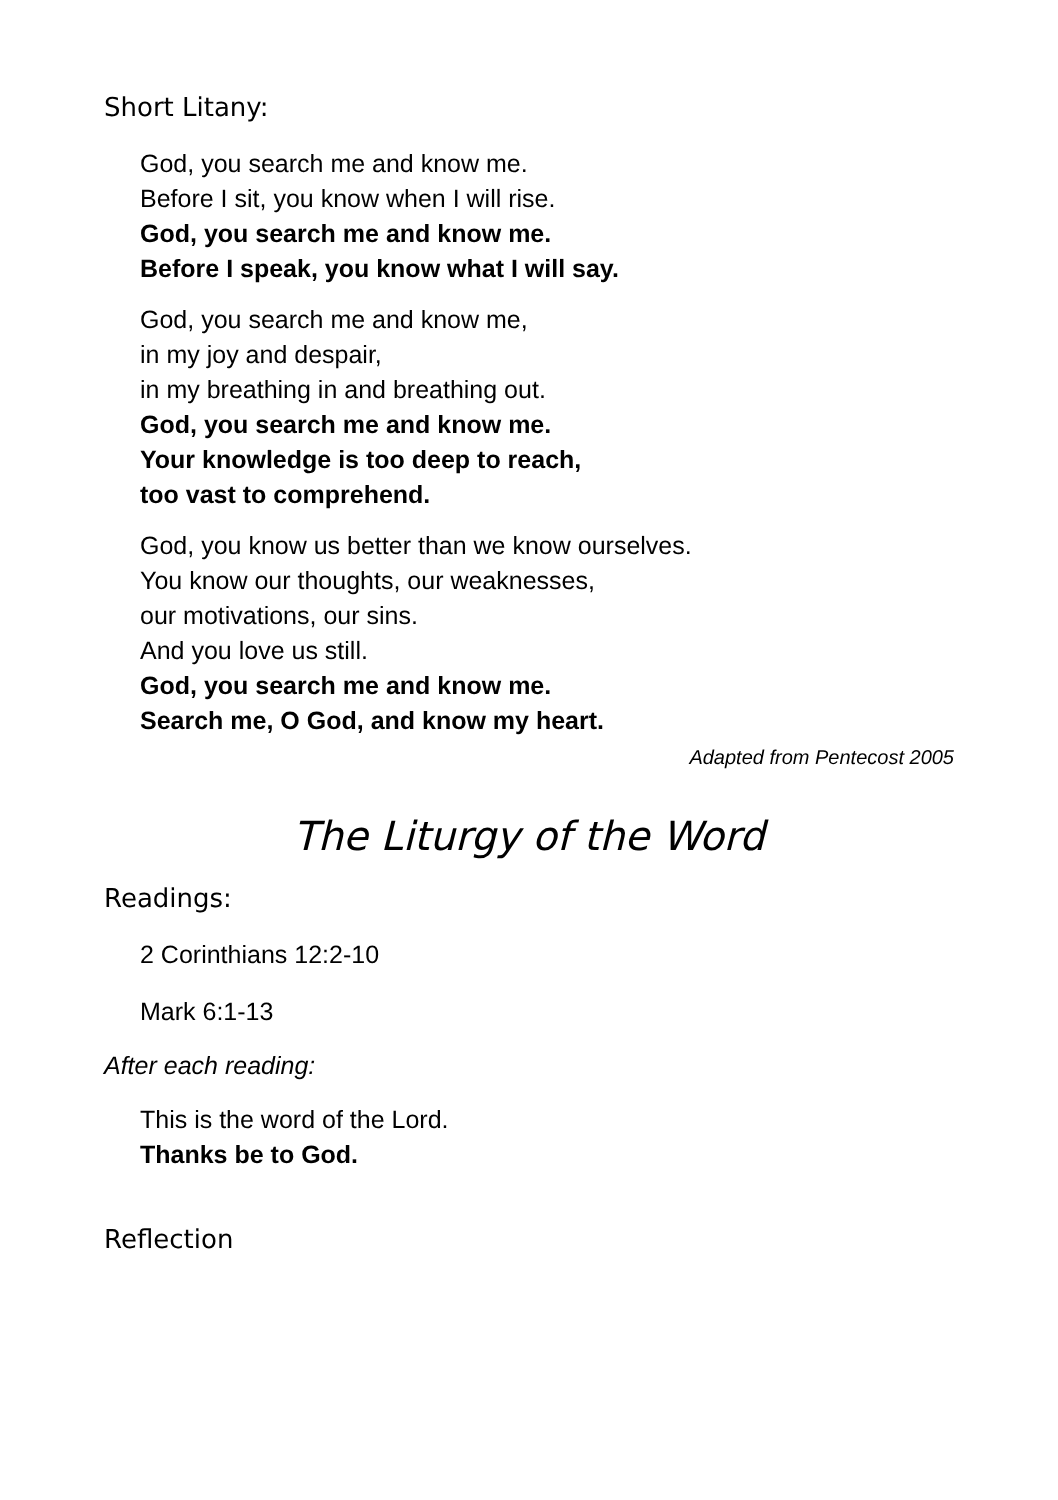Short Litany:
God, you search me and know me.
Before I sit, you know when I will rise.
God, you search me and know me.
Before I speak, you know what I will say.
God, you search me and know me,
in my joy and despair,
in my breathing in and breathing out.
God, you search me and know me.
Your knowledge is too deep to reach,
too vast to comprehend.
God, you know us better than we know ourselves.
You know our thoughts, our weaknesses,
our motivations, our sins.
And you love us still.
God, you search me and know me.
Search me, O God, and know my heart.
Adapted from Pentecost 2005
The Liturgy of the Word
Readings:
2 Corinthians 12:2-10
Mark 6:1-13
After each reading:
This is the word of the Lord.
Thanks be to God.
Reflection